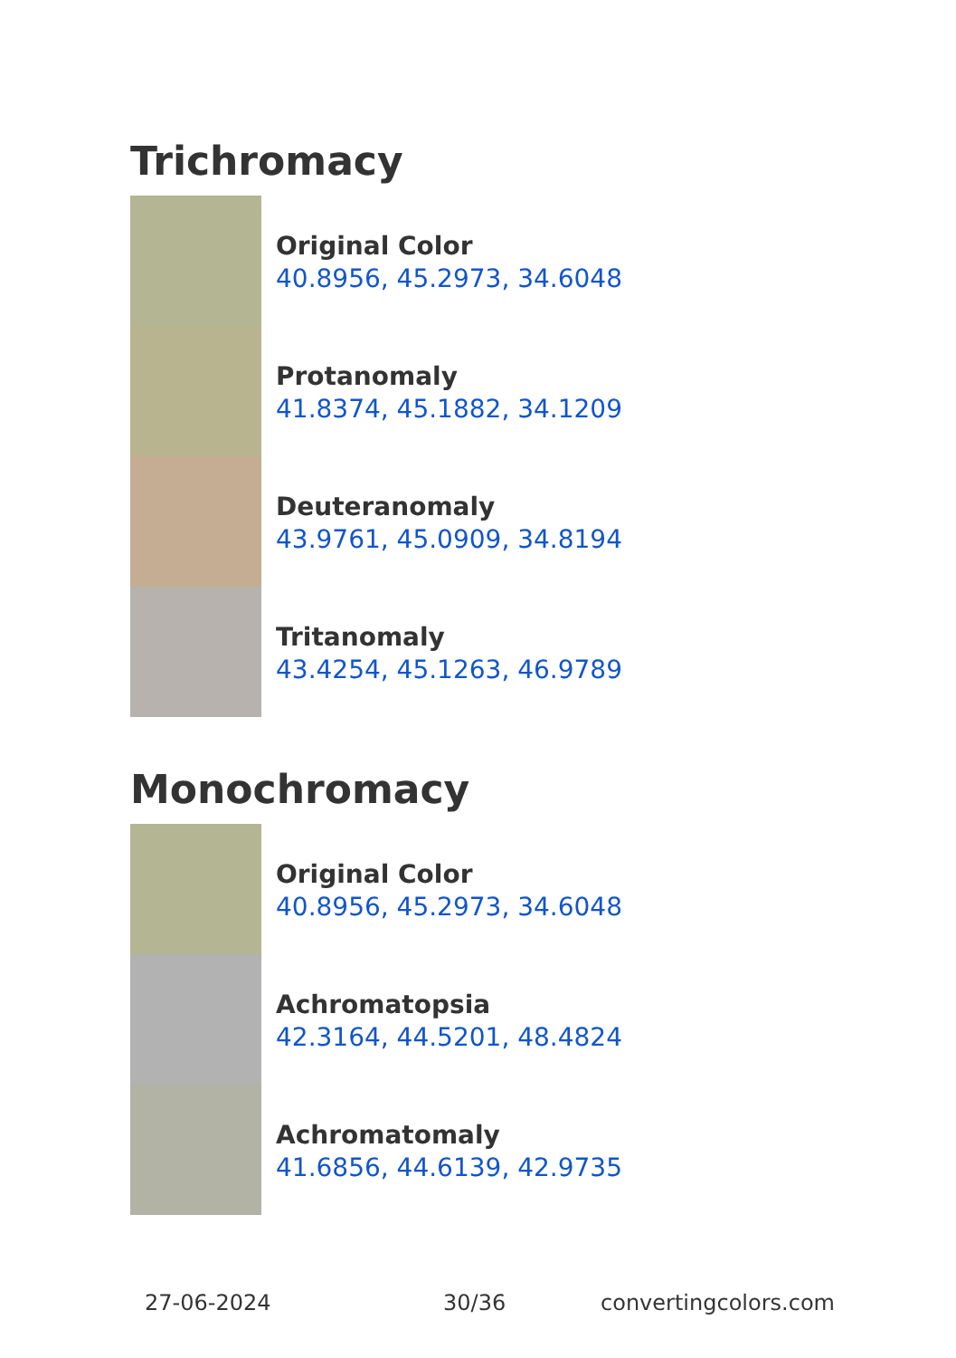Trichromacy
Original Color
40.8956, 45.2973, 34.6048
Protanomaly
41.8374, 45.1882, 34.1209
Deuteranomaly
43.9761, 45.0909, 34.8194
Tritanomaly
43.4254, 45.1263, 46.9789
Monochromacy
Original Color
40.8956, 45.2973, 34.6048
Achromatopsia
42.3164, 44.5201, 48.4824
Achromatomaly
41.6856, 44.6139, 42.9735
27-06-2024 30/36 convertingcolors.com